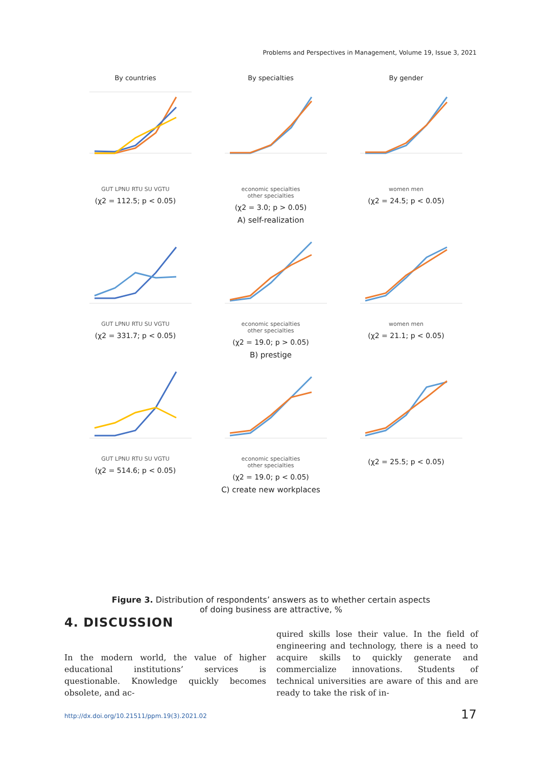Problems and Perspectives in Management, Volume 19, Issue 3, 2021
By countries
GUT LPNU RTU SU VGTU
(χ2 = 112.5; p < 0.05)
By specialties
economic specialties
other specialties
(χ2 = 3.0; p > 0.05)
By gender
women men
(χ2 = 24.5; p < 0.05)
A) self-realization
GUT LPNU RTU SU VGTU
(χ2 = 331.7; p < 0.05)
economic specialties
other specialties
(χ2 = 19.0; p > 0.05)
women men
(χ2 = 21.1; p < 0.05)
B) prestige
GUT LPNU RTU SU VGTU
(χ2 = 514.6; p < 0.05)
economic specialties
other specialties
(χ2 = 19.0; p < 0.05)
(χ2 = 25.5; p < 0.05)
C) create new workplaces
Figure 3. Distribution of respondents’ answers as to whether certain aspects
of doing business are attractive, %
4. DISCUSSION
In the modern world, the value of higher educational institutions’ services is questionable. Knowledge quickly becomes obsolete, and ac-
quired skills lose their value. In the field of engineering and technology, there is a need to acquire skills to quickly generate and commercialize innovations. Students of technical universities are aware of this and are ready to take the risk of in-
http://dx.doi.org/10.21511/ppm.19(3).2021.02
17